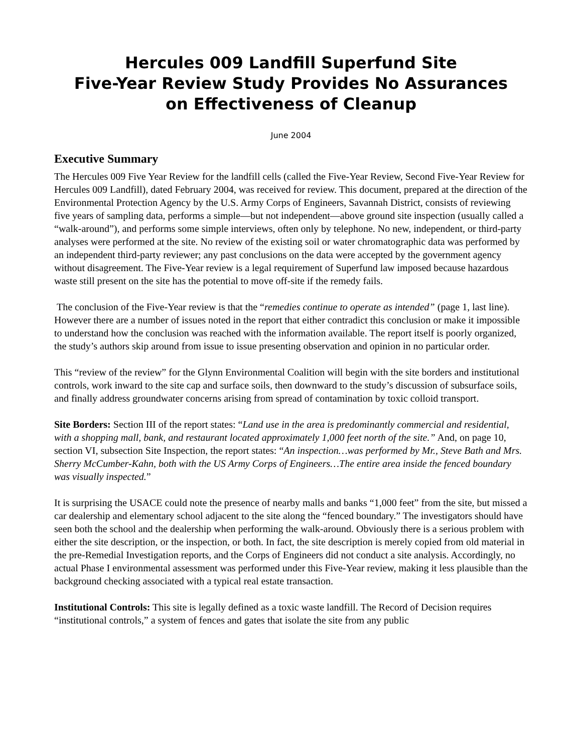Hercules 009 Landfill Superfund Site
Five-Year Review Study Provides No Assurances
on Effectiveness of Cleanup
June 2004
Executive Summary
The Hercules 009 Five Year Review for the landfill cells (called the Five-Year Review, Second Five-Year Review for Hercules 009 Landfill), dated February 2004, was received for review. This document, prepared at the direction of the Environmental Protection Agency by the U.S. Army Corps of Engineers, Savannah District, consists of reviewing five years of sampling data, performs a simple—but not independent—above ground site inspection (usually called a “walk-around”), and performs some simple interviews, often only by telephone. No new, independent, or third-party analyses were performed at the site. No review of the existing soil or water chromatographic data was performed by an independent third-party reviewer; any past conclusions on the data were accepted by the government agency without disagreement. The Five-Year review is a legal requirement of Superfund law imposed because hazardous waste still present on the site has the potential to move off-site if the remedy fails.
The conclusion of the Five-Year review is that the “remedies continue to operate as intended” (page 1, last line). However there are a number of issues noted in the report that either contradict this conclusion or make it impossible to understand how the conclusion was reached with the information available. The report itself is poorly organized, the study’s authors skip around from issue to issue presenting observation and opinion in no particular order.
This “review of the review” for the Glynn Environmental Coalition will begin with the site borders and institutional controls, work inward to the site cap and surface soils, then downward to the study’s discussion of subsurface soils, and finally address groundwater concerns arising from spread of contamination by toxic colloid transport.
Site Borders: Section III of the report states: “Land use in the area is predominantly commercial and residential, with a shopping mall, bank, and restaurant located approximately 1,000 feet north of the site.” And, on page 10, section VI, subsection Site Inspection, the report states: “An inspection…was performed by Mr., Steve Bath and Mrs. Sherry McCumber-Kahn, both with the US Army Corps of Engineers…The entire area inside the fenced boundary was visually inspected.”
It is surprising the USACE could note the presence of nearby malls and banks “1,000 feet” from the site, but missed a car dealership and elementary school adjacent to the site along the “fenced boundary.” The investigators should have seen both the school and the dealership when performing the walk-around. Obviously there is a serious problem with either the site description, or the inspection, or both. In fact, the site description is merely copied from old material in the pre-Remedial Investigation reports, and the Corps of Engineers did not conduct a site analysis. Accordingly, no actual Phase I environmental assessment was performed under this Five-Year review, making it less plausible than the background checking associated with a typical real estate transaction.
Institutional Controls: This site is legally defined as a toxic waste landfill. The Record of Decision requires “institutional controls,” a system of fences and gates that isolate the site from any public